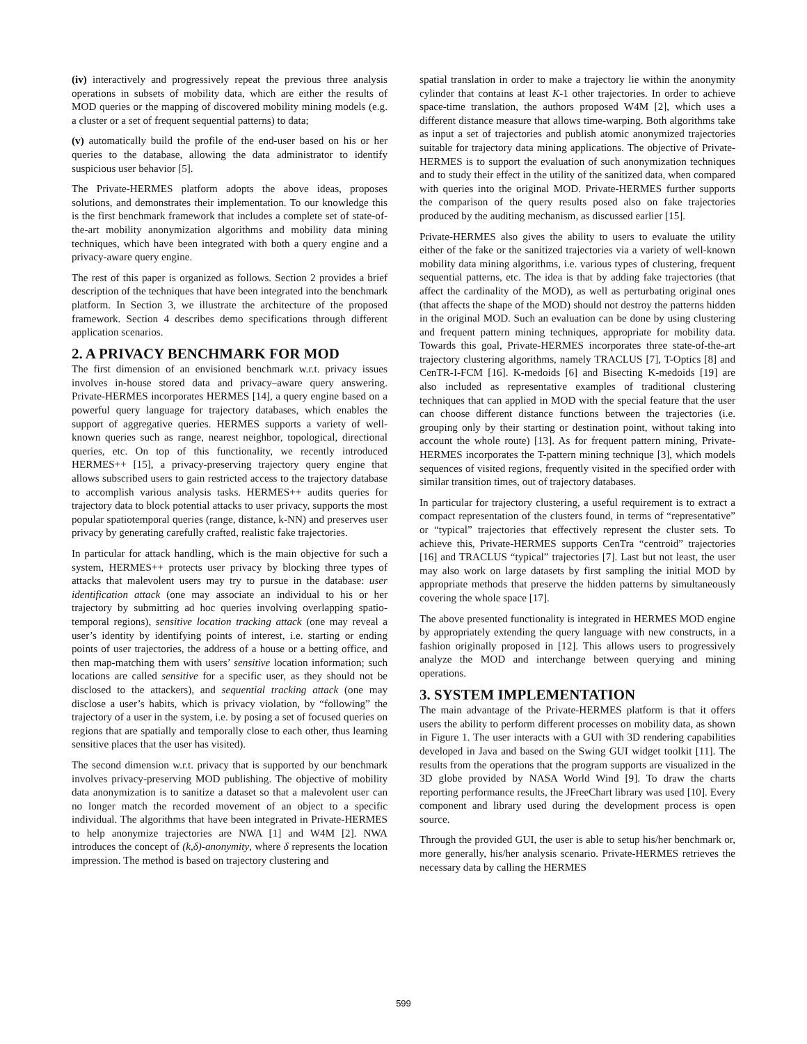(iv) interactively and progressively repeat the previous three analysis operations in subsets of mobility data, which are either the results of MOD queries or the mapping of discovered mobility mining models (e.g. a cluster or a set of frequent sequential patterns) to data;
(v) automatically build the profile of the end-user based on his or her queries to the database, allowing the data administrator to identify suspicious user behavior [5].
The Private-HERMES platform adopts the above ideas, proposes solutions, and demonstrates their implementation. To our knowledge this is the first benchmark framework that includes a complete set of state-of-the-art mobility anonymization algorithms and mobility data mining techniques, which have been integrated with both a query engine and a privacy-aware query engine.
The rest of this paper is organized as follows. Section 2 provides a brief description of the techniques that have been integrated into the benchmark platform. In Section 3, we illustrate the architecture of the proposed framework. Section 4 describes demo specifications through different application scenarios.
2. A PRIVACY BENCHMARK FOR MOD
The first dimension of an envisioned benchmark w.r.t. privacy issues involves in-house stored data and privacy–aware query answering. Private-HERMES incorporates HERMES [14], a query engine based on a powerful query language for trajectory databases, which enables the support of aggregative queries. HERMES supports a variety of well-known queries such as range, nearest neighbor, topological, directional queries, etc. On top of this functionality, we recently introduced HERMES++ [15], a privacy-preserving trajectory query engine that allows subscribed users to gain restricted access to the trajectory database to accomplish various analysis tasks. HERMES++ audits queries for trajectory data to block potential attacks to user privacy, supports the most popular spatiotemporal queries (range, distance, k-NN) and preserves user privacy by generating carefully crafted, realistic fake trajectories.
In particular for attack handling, which is the main objective for such a system, HERMES++ protects user privacy by blocking three types of attacks that malevolent users may try to pursue in the database: user identification attack (one may associate an individual to his or her trajectory by submitting ad hoc queries involving overlapping spatio-temporal regions), sensitive location tracking attack (one may reveal a user’s identity by identifying points of interest, i.e. starting or ending points of user trajectories, the address of a house or a betting office, and then map-matching them with users’ sensitive location information; such locations are called sensitive for a specific user, as they should not be disclosed to the attackers), and sequential tracking attack (one may disclose a user’s habits, which is privacy violation, by “following” the trajectory of a user in the system, i.e. by posing a set of focused queries on regions that are spatially and temporally close to each other, thus learning sensitive places that the user has visited).
The second dimension w.r.t. privacy that is supported by our benchmark involves privacy-preserving MOD publishing. The objective of mobility data anonymization is to sanitize a dataset so that a malevolent user can no longer match the recorded movement of an object to a specific individual. The algorithms that have been integrated in Private-HERMES to help anonymize trajectories are NWA [1] and W4M [2]. NWA introduces the concept of (k,δ)-anonymity, where δ represents the location impression. The method is based on trajectory clustering and
spatial translation in order to make a trajectory lie within the anonymity cylinder that contains at least K-1 other trajectories. In order to achieve space-time translation, the authors proposed W4M [2], which uses a different distance measure that allows time-warping. Both algorithms take as input a set of trajectories and publish atomic anonymized trajectories suitable for trajectory data mining applications. The objective of Private-HERMES is to support the evaluation of such anonymization techniques and to study their effect in the utility of the sanitized data, when compared with queries into the original MOD. Private-HERMES further supports the comparison of the query results posed also on fake trajectories produced by the auditing mechanism, as discussed earlier [15].
Private-HERMES also gives the ability to users to evaluate the utility either of the fake or the sanitized trajectories via a variety of well-known mobility data mining algorithms, i.e. various types of clustering, frequent sequential patterns, etc. The idea is that by adding fake trajectories (that affect the cardinality of the MOD), as well as perturbating original ones (that affects the shape of the MOD) should not destroy the patterns hidden in the original MOD. Such an evaluation can be done by using clustering and frequent pattern mining techniques, appropriate for mobility data. Towards this goal, Private-HERMES incorporates three state-of-the-art trajectory clustering algorithms, namely TRACLUS [7], T-Optics [8] and CenTR-I-FCM [16]. K-medoids [6] and Bisecting K-medoids [19] are also included as representative examples of traditional clustering techniques that can applied in MOD with the special feature that the user can choose different distance functions between the trajectories (i.e. grouping only by their starting or destination point, without taking into account the whole route) [13]. As for frequent pattern mining, Private-HERMES incorporates the T-pattern mining technique [3], which models sequences of visited regions, frequently visited in the specified order with similar transition times, out of trajectory databases.
In particular for trajectory clustering, a useful requirement is to extract a compact representation of the clusters found, in terms of “representative” or “typical” trajectories that effectively represent the cluster sets. To achieve this, Private-HERMES supports CenTra “centroid” trajectories [16] and TRACLUS “typical” trajectories [7]. Last but not least, the user may also work on large datasets by first sampling the initial MOD by appropriate methods that preserve the hidden patterns by simultaneously covering the whole space [17].
The above presented functionality is integrated in HERMES MOD engine by appropriately extending the query language with new constructs, in a fashion originally proposed in [12]. This allows users to progressively analyze the MOD and interchange between querying and mining operations.
3. SYSTEM IMPLEMENTATION
The main advantage of the Private-HERMES platform is that it offers users the ability to perform different processes on mobility data, as shown in Figure 1. The user interacts with a GUI with 3D rendering capabilities developed in Java and based on the Swing GUI widget toolkit [11]. The results from the operations that the program supports are visualized in the 3D globe provided by NASA World Wind [9]. To draw the charts reporting performance results, the JFreeChart library was used [10]. Every component and library used during the development process is open source.
Through the provided GUI, the user is able to setup his/her benchmark or, more generally, his/her analysis scenario. Private-HERMES retrieves the necessary data by calling the HERMES
599